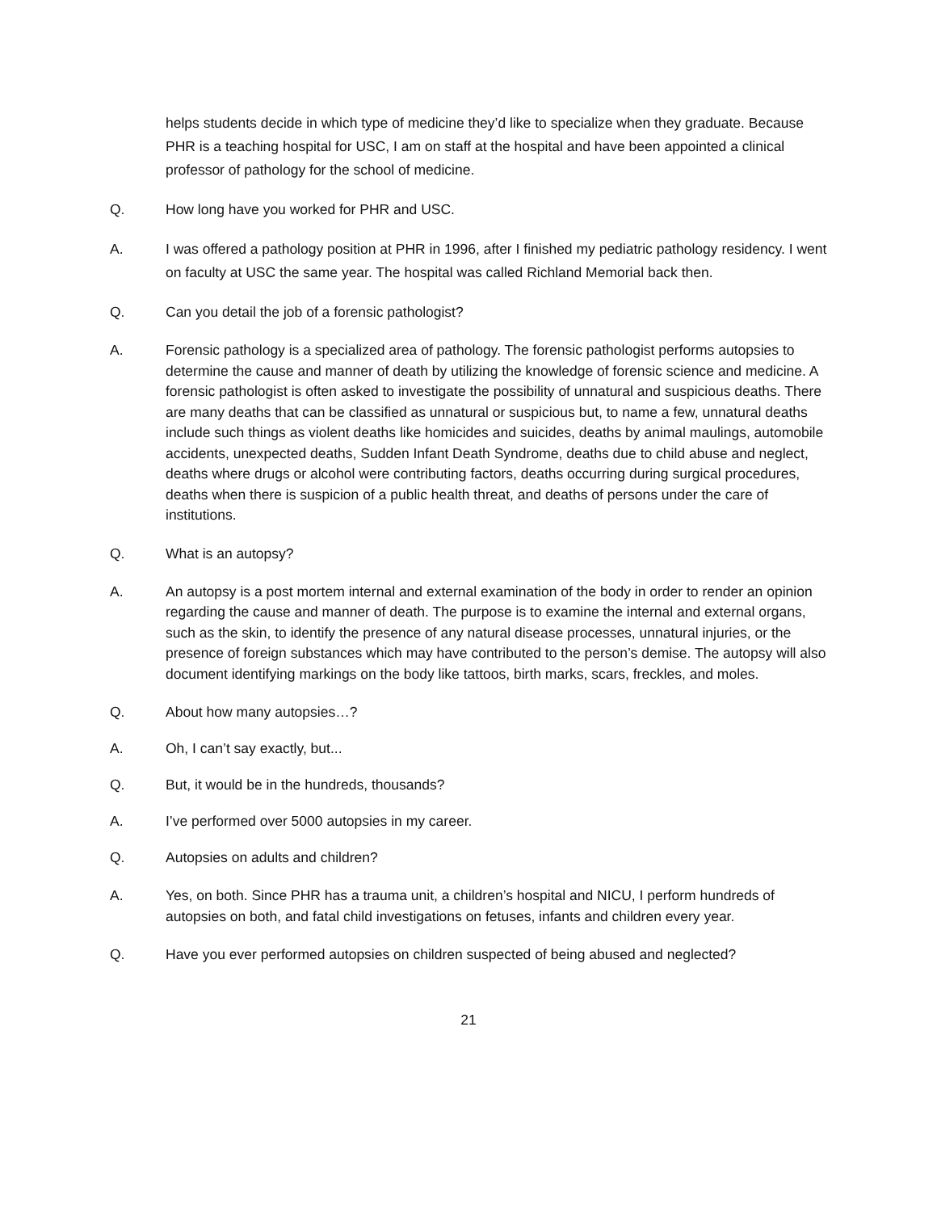helps students decide in which type of medicine they’d like to specialize when they graduate. Because PHR is a teaching hospital for USC, I am on staff at the hospital and have been appointed a clinical professor of pathology for the school of medicine.
Q. How long have you worked for PHR and USC.
A. I was offered a pathology position at PHR in 1996, after I finished my pediatric pathology residency. I went on faculty at USC the same year. The hospital was called Richland Memorial back then.
Q. Can you detail the job of a forensic pathologist?
A. Forensic pathology is a specialized area of pathology. The forensic pathologist performs autopsies to determine the cause and manner of death by utilizing the knowledge of forensic science and medicine. A forensic pathologist is often asked to investigate the possibility of unnatural and suspicious deaths. There are many deaths that can be classified as unnatural or suspicious but, to name a few, unnatural deaths include such things as violent deaths like homicides and suicides, deaths by animal maulings, automobile accidents, unexpected deaths, Sudden Infant Death Syndrome, deaths due to child abuse and neglect, deaths where drugs or alcohol were contributing factors, deaths occurring during surgical procedures, deaths when there is suspicion of a public health threat, and deaths of persons under the care of institutions.
Q. What is an autopsy?
A. An autopsy is a post mortem internal and external examination of the body in order to render an opinion regarding the cause and manner of death. The purpose is to examine the internal and external organs, such as the skin, to identify the presence of any natural disease processes, unnatural injuries, or the presence of foreign substances which may have contributed to the person’s demise. The autopsy will also document identifying markings on the body like tattoos, birth marks, scars, freckles, and moles.
Q. About how many autopsies…?
A. Oh, I can’t say exactly, but...
Q. But, it would be in the hundreds, thousands?
A. I’ve performed over 5000 autopsies in my career.
Q. Autopsies on adults and children?
A. Yes, on both. Since PHR has a trauma unit, a children’s hospital and NICU, I perform hundreds of autopsies on both, and fatal child investigations on fetuses, infants and children every year.
Q. Have you ever performed autopsies on children suspected of being abused and neglected?
21